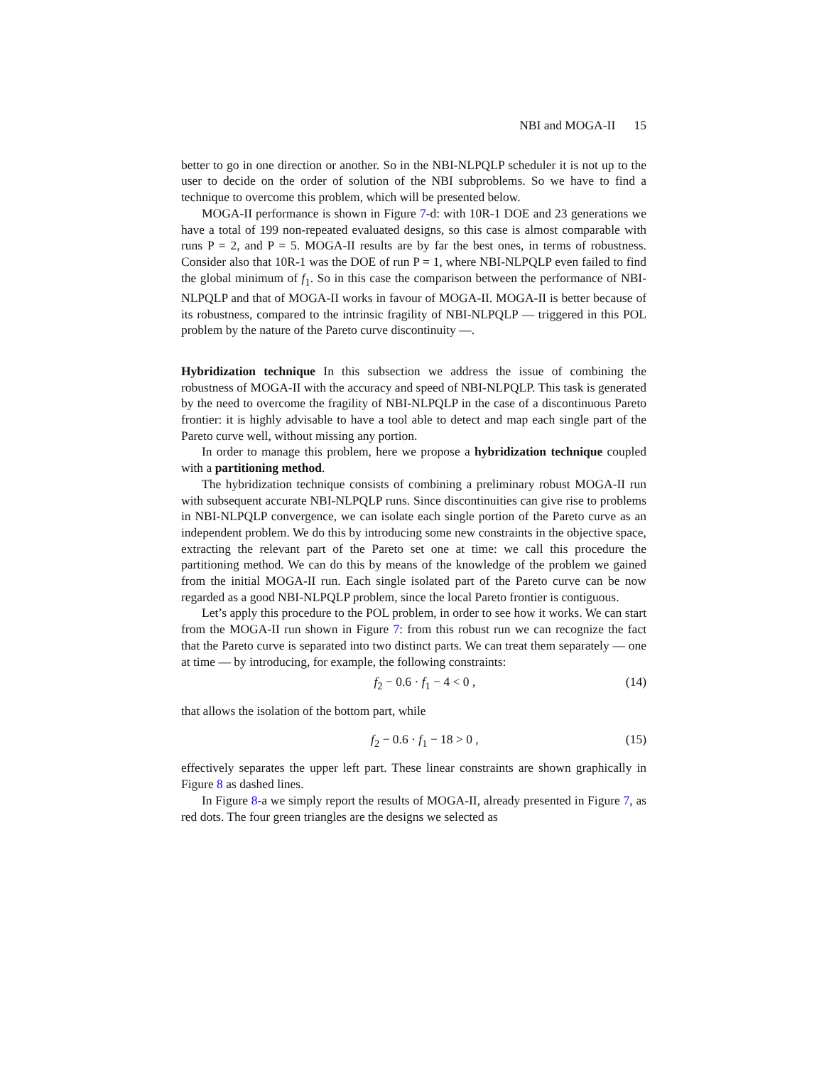NBI and MOGA-II 15
better to go in one direction or another. So in the NBI-NLPQLP scheduler it is not up to the user to decide on the order of solution of the NBI subproblems. So we have to find a technique to overcome this problem, which will be presented below.
MOGA-II performance is shown in Figure 7-d: with 10R-1 DOE and 23 generations we have a total of 199 non-repeated evaluated designs, so this case is almost comparable with runs P = 2, and P = 5. MOGA-II results are by far the best ones, in terms of robustness. Consider also that 10R-1 was the DOE of run P = 1, where NBI-NLPQLP even failed to find the global minimum of f<sub>1</sub>. So in this case the comparison between the performance of NBI-NLPQLP and that of MOGA-II works in favour of MOGA-II. MOGA-II is better because of its robustness, compared to the intrinsic fragility of NBI-NLPQLP — triggered in this POL problem by the nature of the Pareto curve discontinuity —.
Hybridization technique In this subsection we address the issue of combining the robustness of MOGA-II with the accuracy and speed of NBI-NLPQLP. This task is generated by the need to overcome the fragility of NBI-NLPQLP in the case of a discontinuous Pareto frontier: it is highly advisable to have a tool able to detect and map each single part of the Pareto curve well, without missing any portion.
In order to manage this problem, here we propose a hybridization technique coupled with a partitioning method.
The hybridization technique consists of combining a preliminary robust MOGA-II run with subsequent accurate NBI-NLPQLP runs. Since discontinuities can give rise to problems in NBI-NLPQLP convergence, we can isolate each single portion of the Pareto curve as an independent problem. We do this by introducing some new constraints in the objective space, extracting the relevant part of the Pareto set one at time: we call this procedure the partitioning method. We can do this by means of the knowledge of the problem we gained from the initial MOGA-II run. Each single isolated part of the Pareto curve can be now regarded as a good NBI-NLPQLP problem, since the local Pareto frontier is contiguous.
Let’s apply this procedure to the POL problem, in order to see how it works. We can start from the MOGA-II run shown in Figure 7: from this robust run we can recognize the fact that the Pareto curve is separated into two distinct parts. We can treat them separately — one at time — by introducing, for example, the following constraints:
f<sub>2</sub> − 0.6 · f<sub>1</sub> − 4 < 0 , (14)
that allows the isolation of the bottom part, while
f<sub>2</sub> − 0.6 · f<sub>1</sub> − 18 > 0 , (15)
effectively separates the upper left part. These linear constraints are shown graphically in Figure 8 as dashed lines.
In Figure 8-a we simply report the results of MOGA-II, already presented in Figure 7, as red dots. The four green triangles are the designs we selected as